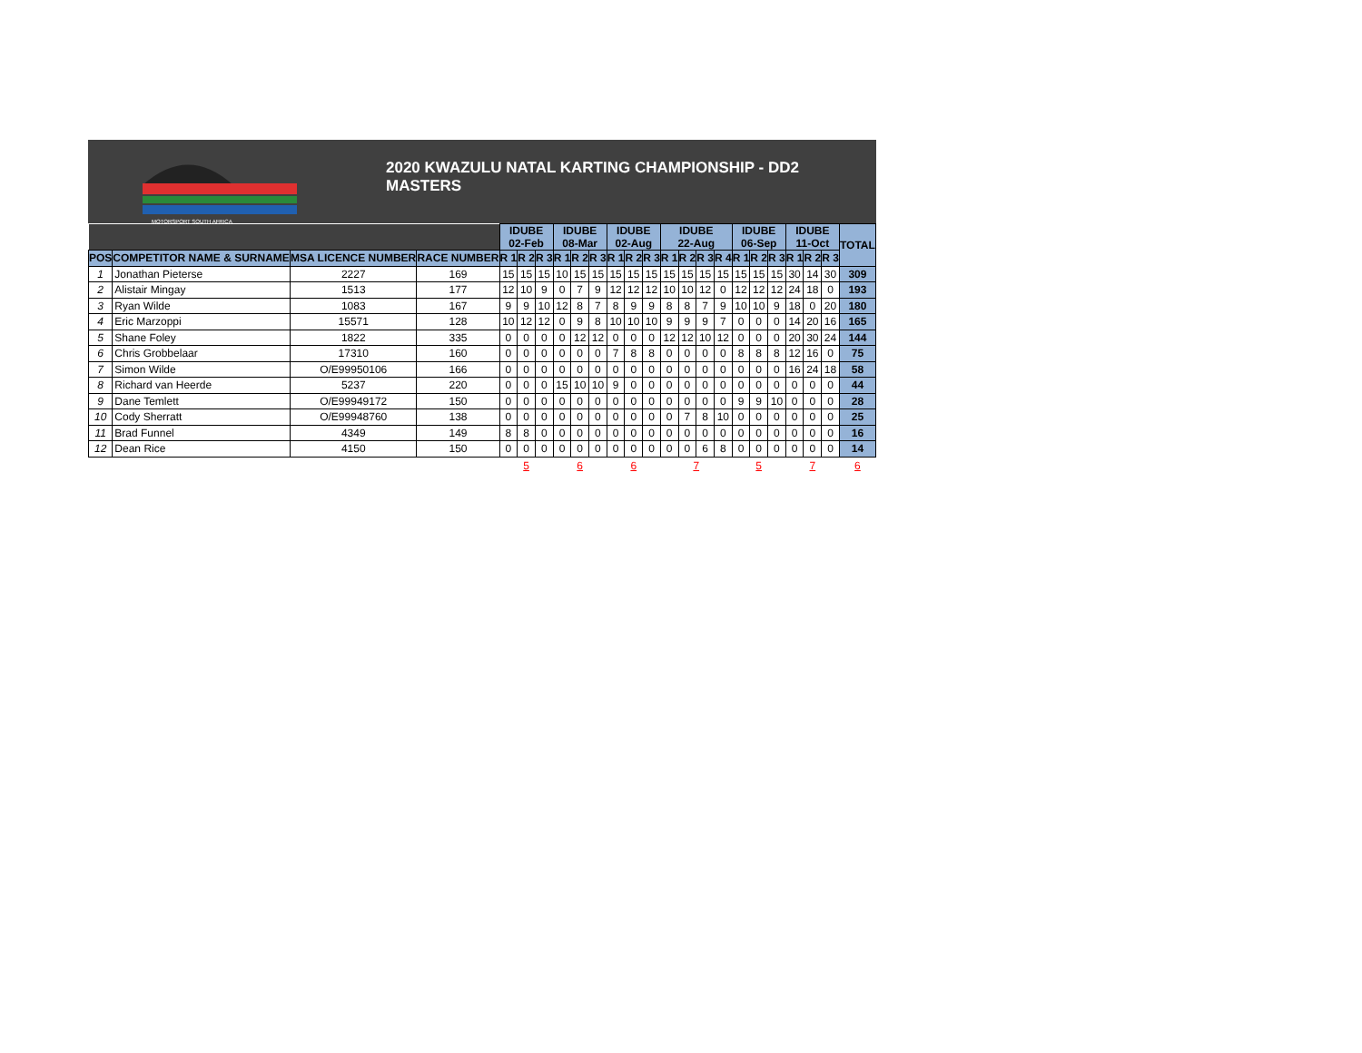MOTORSPORT SOUTH AFRICA
2020 KWAZULU NATAL KARTING CHAMPIONSHIP - DD2 MASTERS
| | | | | IDUBE 02-Feb | | | IDUBE 08-Mar | | | IDUBE 02-Aug | | | IDUBE 22-Aug | | | | IDUBE 06-Sep | | | IDUBE 11-Oct | | | TOTAL |
| --- | --- | --- | --- | --- | --- | --- | --- | --- | --- | --- | --- | --- | --- | --- | --- | --- | --- | --- | --- | --- | --- | --- | --- |
| POS | COMPETITOR NAME & SURNAME | MSA LICENCE NUMBER | RACE NUMBER | R 1 | R 2 | R 3 | R 1 | R 2 | R 3 | R 1 | R 2 | R 3 | R 1 | R 2 | R 3 | R 4 | R 1 | R 2 | R 3 | R 1 | R 2 | R 3 | |
| 1 | Jonathan Pieterse | 2227 | 169 | 15 | 15 | 15 | 10 | 15 | 15 | 15 | 15 | 15 | 15 | 15 | 15 | 15 | 15 | 15 | 15 | 30 | 14 | 30 | 309 |
| 2 | Alistair Mingay | 1513 | 177 | 12 | 10 | 9 | 0 | 7 | 9 | 12 | 12 | 12 | 10 | 10 | 12 | 0 | 12 | 12 | 12 | 24 | 18 | 0 | 193 |
| 3 | Ryan Wilde | 1083 | 167 | 9 | 9 | 10 | 12 | 8 | 7 | 8 | 9 | 9 | 8 | 8 | 7 | 9 | 10 | 10 | 9 | 18 | 0 | 20 | 180 |
| 4 | Eric Marzoppi | 15571 | 128 | 10 | 12 | 12 | 0 | 9 | 8 | 10 | 10 | 10 | 9 | 9 | 9 | 7 | 0 | 0 | 0 | 14 | 20 | 16 | 165 |
| 5 | Shane Foley | 1822 | 335 | 0 | 0 | 0 | 0 | 12 | 12 | 0 | 0 | 0 | 12 | 12 | 10 | 12 | 0 | 0 | 0 | 20 | 30 | 24 | 144 |
| 6 | Chris Grobbelaar | 17310 | 160 | 0 | 0 | 0 | 0 | 0 | 0 | 7 | 8 | 8 | 0 | 0 | 0 | 0 | 8 | 8 | 8 | 12 | 16 | 0 | 75 |
| 7 | Simon Wilde | O/E99950106 | 166 | 0 | 0 | 0 | 0 | 0 | 0 | 0 | 0 | 0 | 0 | 0 | 0 | 0 | 0 | 0 | 0 | 16 | 24 | 18 | 58 |
| 8 | Richard van Heerde | 5237 | 220 | 0 | 0 | 0 | 15 | 10 | 10 | 9 | 0 | 0 | 0 | 0 | 0 | 0 | 0 | 0 | 0 | 0 | 0 | 0 | 44 |
| 9 | Dane Temlett | O/E99949172 | 150 | 0 | 0 | 0 | 0 | 0 | 0 | 0 | 0 | 0 | 0 | 0 | 0 | 0 | 9 | 9 | 10 | 0 | 0 | 0 | 28 |
| 10 | Cody Sherratt | O/E99948760 | 138 | 0 | 0 | 0 | 0 | 0 | 0 | 0 | 0 | 0 | 0 | 7 | 8 | 10 | 0 | 0 | 0 | 0 | 0 | 0 | 25 |
| 11 | Brad Funnel | 4349 | 149 | 8 | 8 | 0 | 0 | 0 | 0 | 0 | 0 | 0 | 0 | 0 | 0 | 0 | 0 | 0 | 0 | 0 | 0 | 0 | 16 |
| 12 | Dean Rice | 4150 | 150 | 0 | 0 | 0 | 0 | 0 | 0 | 0 | 0 | 0 | 0 | 0 | 6 | 8 | 0 | 0 | 0 | 0 | 0 | 0 | 14 |
| | | | | 5 | | | 6 | | | 6 | | | 7 | | | | 5 | | | 7 | | | 6 |